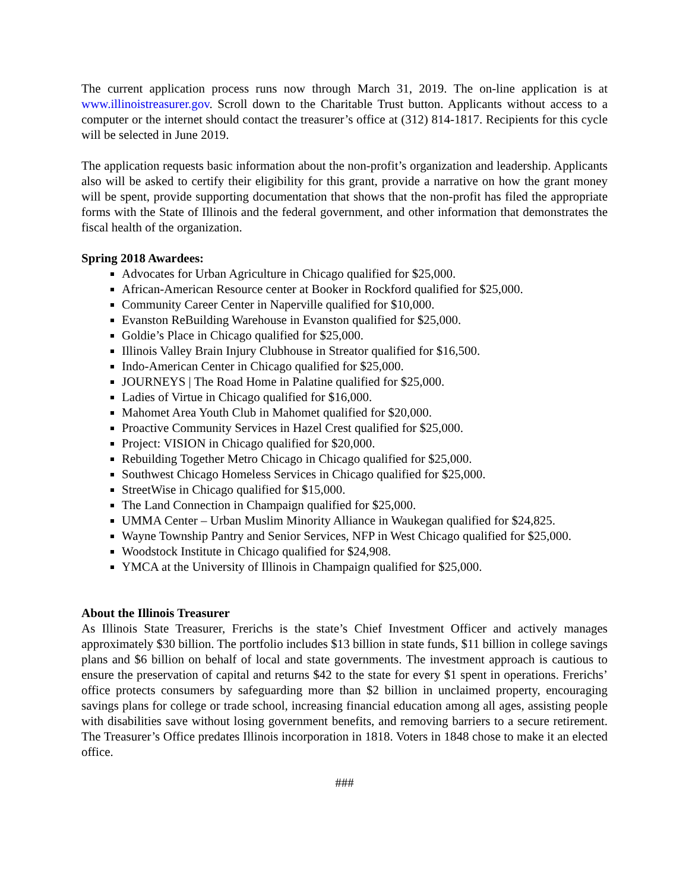The current application process runs now through March 31, 2019. The on-line application is at www.illinoistreasurer.gov. Scroll down to the Charitable Trust button. Applicants without access to a computer or the internet should contact the treasurer’s office at (312) 814-1817. Recipients for this cycle will be selected in June 2019.
The application requests basic information about the non-profit’s organization and leadership. Applicants also will be asked to certify their eligibility for this grant, provide a narrative on how the grant money will be spent, provide supporting documentation that shows that the non-profit has filed the appropriate forms with the State of Illinois and the federal government, and other information that demonstrates the fiscal health of the organization.
Spring 2018 Awardees:
Advocates for Urban Agriculture in Chicago qualified for $25,000.
African-American Resource center at Booker in Rockford qualified for $25,000.
Community Career Center in Naperville qualified for $10,000.
Evanston ReBuilding Warehouse in Evanston qualified for $25,000.
Goldie’s Place in Chicago qualified for $25,000.
Illinois Valley Brain Injury Clubhouse in Streator qualified for $16,500.
Indo-American Center in Chicago qualified for $25,000.
JOURNEYS | The Road Home in Palatine qualified for $25,000.
Ladies of Virtue in Chicago qualified for $16,000.
Mahomet Area Youth Club in Mahomet qualified for $20,000.
Proactive Community Services in Hazel Crest qualified for $25,000.
Project: VISION in Chicago qualified for $20,000.
Rebuilding Together Metro Chicago in Chicago qualified for $25,000.
Southwest Chicago Homeless Services in Chicago qualified for $25,000.
StreetWise in Chicago qualified for $15,000.
The Land Connection in Champaign qualified for $25,000.
UMMA Center – Urban Muslim Minority Alliance in Waukegan qualified for $24,825.
Wayne Township Pantry and Senior Services, NFP in West Chicago qualified for $25,000.
Woodstock Institute in Chicago qualified for $24,908.
YMCA at the University of Illinois in Champaign qualified for $25,000.
About the Illinois Treasurer
As Illinois State Treasurer, Frerichs is the state’s Chief Investment Officer and actively manages approximately $30 billion. The portfolio includes $13 billion in state funds, $11 billion in college savings plans and $6 billion on behalf of local and state governments. The investment approach is cautious to ensure the preservation of capital and returns $42 to the state for every $1 spent in operations. Frerichs’ office protects consumers by safeguarding more than $2 billion in unclaimed property, encouraging savings plans for college or trade school, increasing financial education among all ages, assisting people with disabilities save without losing government benefits, and removing barriers to a secure retirement. The Treasurer’s Office predates Illinois incorporation in 1818. Voters in 1848 chose to make it an elected office.
###